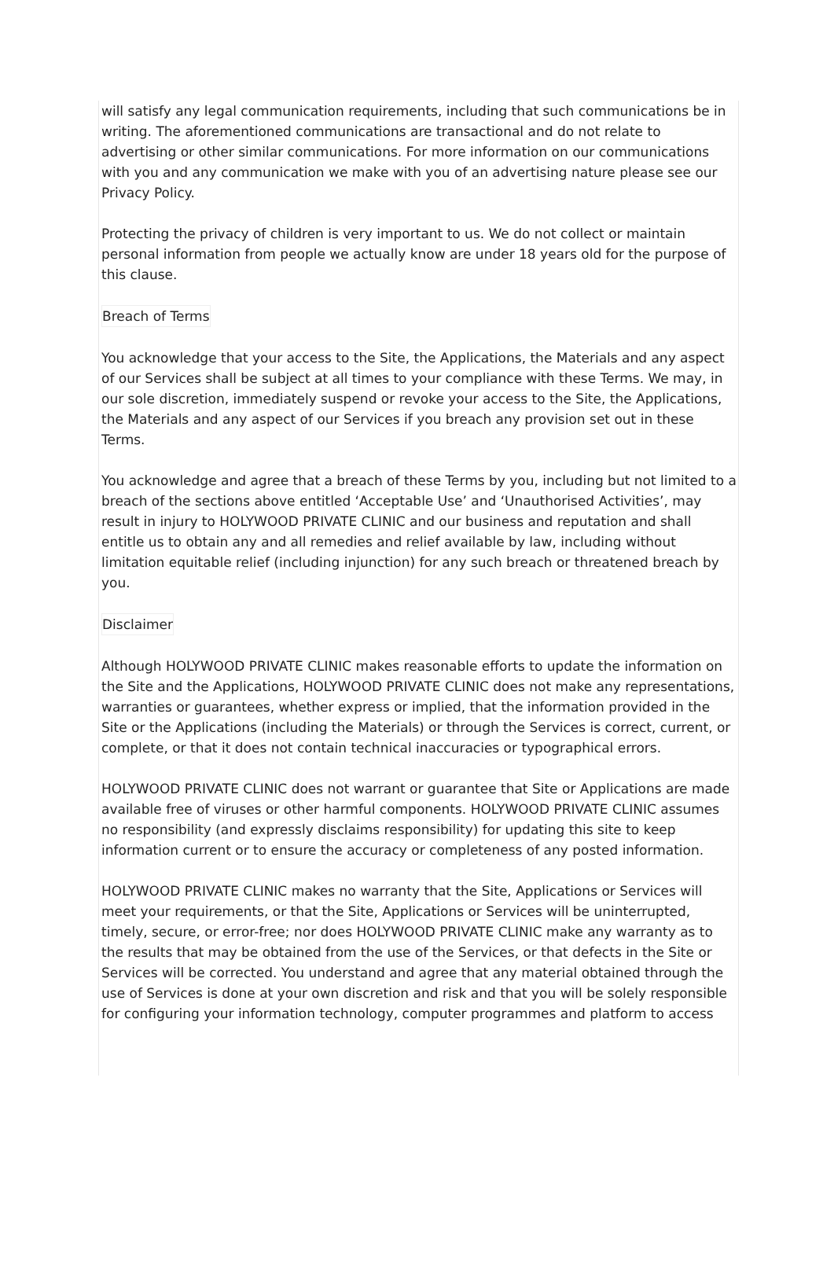will satisfy any legal communication requirements, including that such communications be in writing. The aforementioned communications are transactional and do not relate to advertising or other similar communications. For more information on our communications with you and any communication we make with you of an advertising nature please see our Privacy Policy.
Protecting the privacy of children is very important to us. We do not collect or maintain personal information from people we actually know are under 18 years old for the purpose of this clause.
Breach of Terms
You acknowledge that your access to the Site, the Applications, the Materials and any aspect of our Services shall be subject at all times to your compliance with these Terms. We may, in our sole discretion, immediately suspend or revoke your access to the Site, the Applications, the Materials and any aspect of our Services if you breach any provision set out in these Terms.
You acknowledge and agree that a breach of these Terms by you, including but not limited to a breach of the sections above entitled ‘Acceptable Use’ and ‘Unauthorised Activities’, may result in injury to HOLYWOOD PRIVATE CLINIC and our business and reputation and shall entitle us to obtain any and all remedies and relief available by law, including without limitation equitable relief (including injunction) for any such breach or threatened breach by you.
Disclaimer
Although HOLYWOOD PRIVATE CLINIC makes reasonable efforts to update the information on the Site and the Applications, HOLYWOOD PRIVATE CLINIC does not make any representations, warranties or guarantees, whether express or implied, that the information provided in the Site or the Applications (including the Materials) or through the Services is correct, current, or complete, or that it does not contain technical inaccuracies or typographical errors.
HOLYWOOD PRIVATE CLINIC does not warrant or guarantee that Site or Applications are made available free of viruses or other harmful components. HOLYWOOD PRIVATE CLINIC assumes no responsibility (and expressly disclaims responsibility) for updating this site to keep information current or to ensure the accuracy or completeness of any posted information.
HOLYWOOD PRIVATE CLINIC makes no warranty that the Site, Applications or Services will meet your requirements, or that the Site, Applications or Services will be uninterrupted, timely, secure, or error-free; nor does HOLYWOOD PRIVATE CLINIC make any warranty as to the results that may be obtained from the use of the Services, or that defects in the Site or Services will be corrected. You understand and agree that any material obtained through the use of Services is done at your own discretion and risk and that you will be solely responsible for configuring your information technology, computer programmes and platform to access